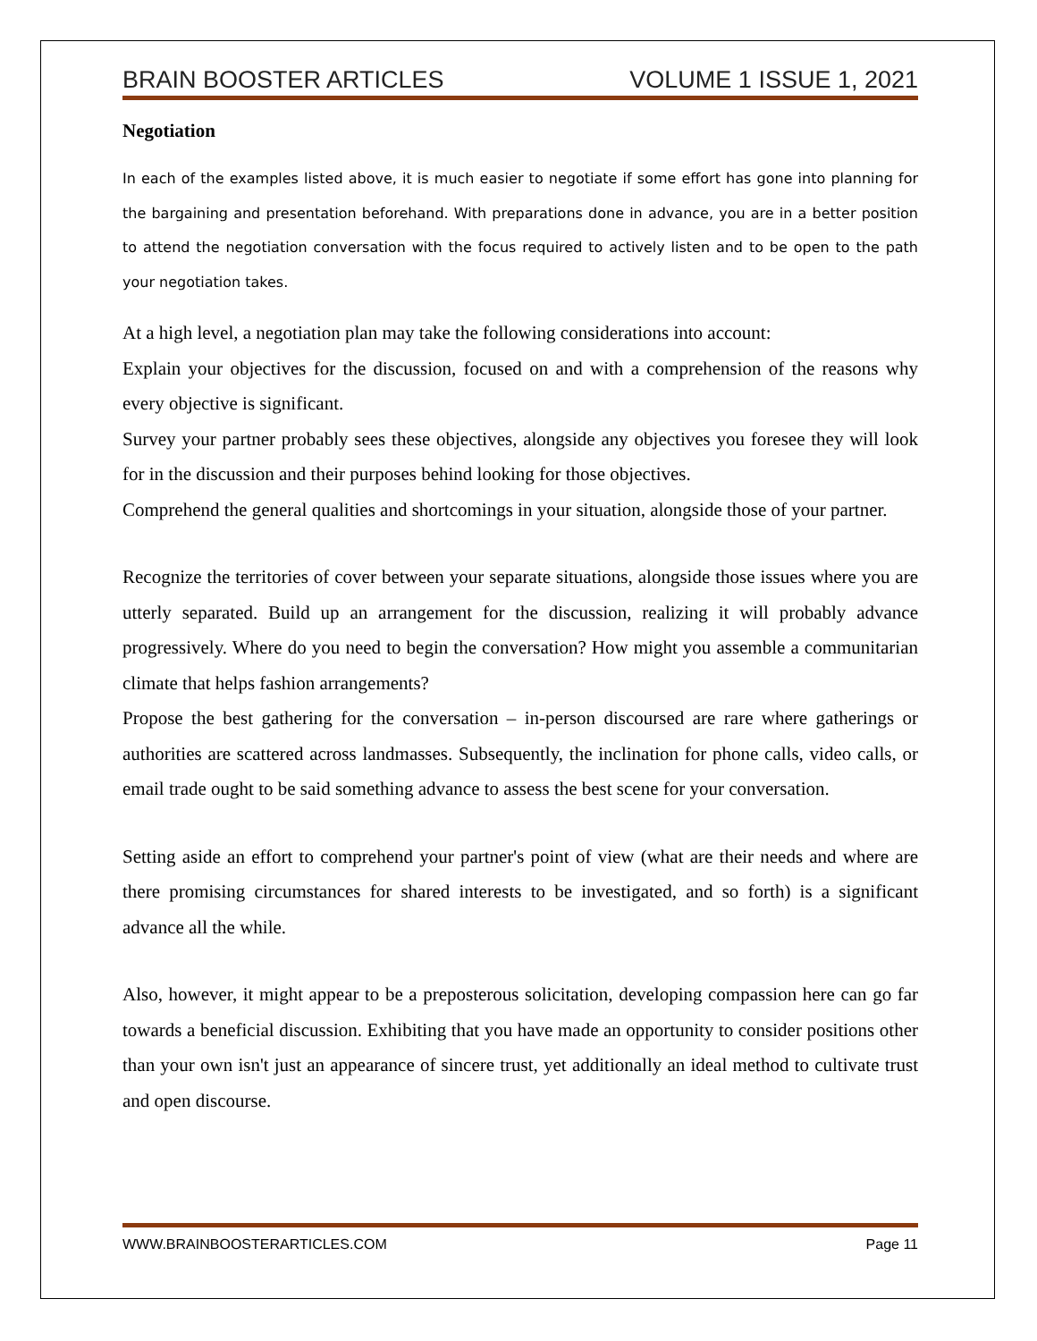BRAIN BOOSTER ARTICLES VOLUME 1 ISSUE 1, 2021
Negotiation
In each of the examples listed above, it is much easier to negotiate if some effort has gone into planning for the bargaining and presentation beforehand. With preparations done in advance, you are in a better position to attend the negotiation conversation with the focus required to actively listen and to be open to the path your negotiation takes.
At a high level, a negotiation plan may take the following considerations into account:
Explain your objectives for the discussion, focused on and with a comprehension of the reasons why every objective is significant.
Survey your partner probably sees these objectives, alongside any objectives you foresee they will look for in the discussion and their purposes behind looking for those objectives.
Comprehend the general qualities and shortcomings in your situation, alongside those of your partner.
Recognize the territories of cover between your separate situations, alongside those issues where you are utterly separated. Build up an arrangement for the discussion, realizing it will probably advance progressively. Where do you need to begin the conversation? How might you assemble a communitarian climate that helps fashion arrangements?
Propose the best gathering for the conversation – in-person discoursed are rare where gatherings or authorities are scattered across landmasses. Subsequently, the inclination for phone calls, video calls, or email trade ought to be said something advance to assess the best scene for your conversation.
Setting aside an effort to comprehend your partner's point of view (what are their needs and where are there promising circumstances for shared interests to be investigated, and so forth) is a significant advance all the while.
Also, however, it might appear to be a preposterous solicitation, developing compassion here can go far towards a beneficial discussion. Exhibiting that you have made an opportunity to consider positions other than your own isn't just an appearance of sincere trust, yet additionally an ideal method to cultivate trust and open discourse.
WWW.BRAINBOOSTERARTICLES.COM Page 11